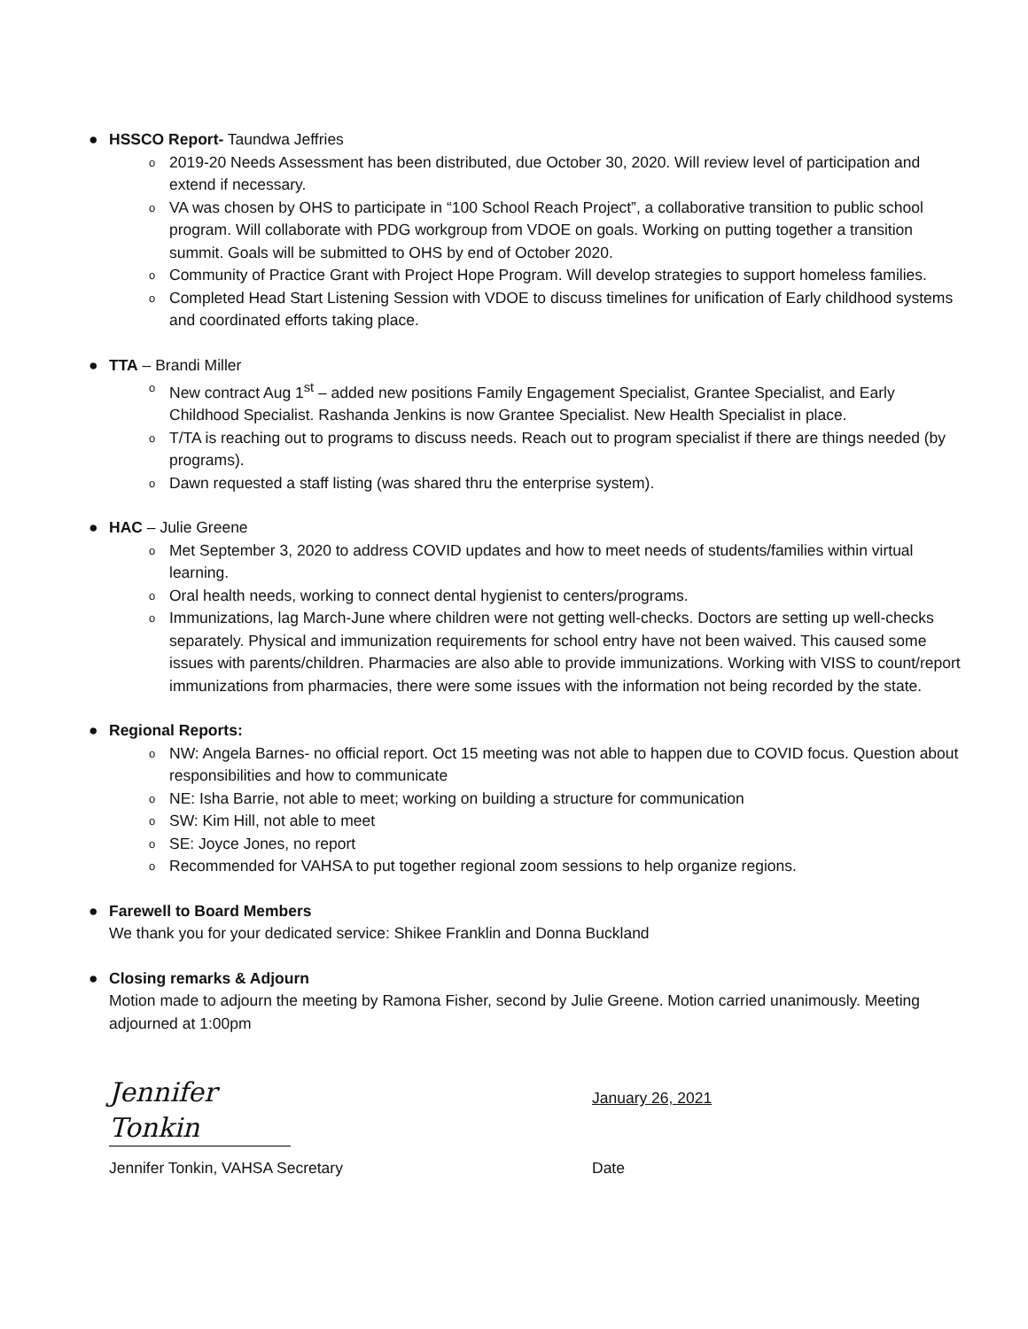● HSSCO Report- Taundwa Jeffries
o 2019-20 Needs Assessment has been distributed, due October 30, 2020. Will review level of participation and extend if necessary.
o VA was chosen by OHS to participate in “100 School Reach Project”, a collaborative transition to public school program. Will collaborate with PDG workgroup from VDOE on goals. Working on putting together a transition summit. Goals will be submitted to OHS by end of October 2020.
o Community of Practice Grant with Project Hope Program. Will develop strategies to support homeless families.
o Completed Head Start Listening Session with VDOE to discuss timelines for unification of Early childhood systems and coordinated efforts taking place.
● TTA – Brandi Miller
o New contract Aug 1<sup>st</sup> – added new positions Family Engagement Specialist, Grantee Specialist, and Early Childhood Specialist. Rashanda Jenkins is now Grantee Specialist. New Health Specialist in place.
o T/TA is reaching out to programs to discuss needs. Reach out to program specialist if there are things needed (by programs).
o Dawn requested a staff listing (was shared thru the enterprise system).
● HAC – Julie Greene
o Met September 3, 2020 to address COVID updates and how to meet needs of students/families within virtual learning.
o Oral health needs, working to connect dental hygienist to centers/programs.
o Immunizations, lag March-June where children were not getting well-checks. Doctors are setting up well-checks separately. Physical and immunization requirements for school entry have not been waived. This caused some issues with parents/children. Pharmacies are also able to provide immunizations. Working with VISS to count/report immunizations from pharmacies, there were some issues with the information not being recorded by the state.
● Regional Reports:
o NW: Angela Barnes- no official report. Oct 15 meeting was not able to happen due to COVID focus. Question about responsibilities and how to communicate
o NE: Isha Barrie, not able to meet; working on building a structure for communication
o SW: Kim Hill, not able to meet
o SE: Joyce Jones, no report
o Recommended for VAHSA to put together regional zoom sessions to help organize regions.
● Farewell to Board Members
We thank you for your dedicated service: Shikee Franklin and Donna Buckland
● Closing remarks & Adjourn
Motion made to adjourn the meeting by Ramona Fisher, second by Julie Greene. Motion carried unanimously. Meeting adjourned at 1:00pm
Jennifer Tonkin
January 26, 2021
Jennifer Tonkin, VAHSA Secretary Date